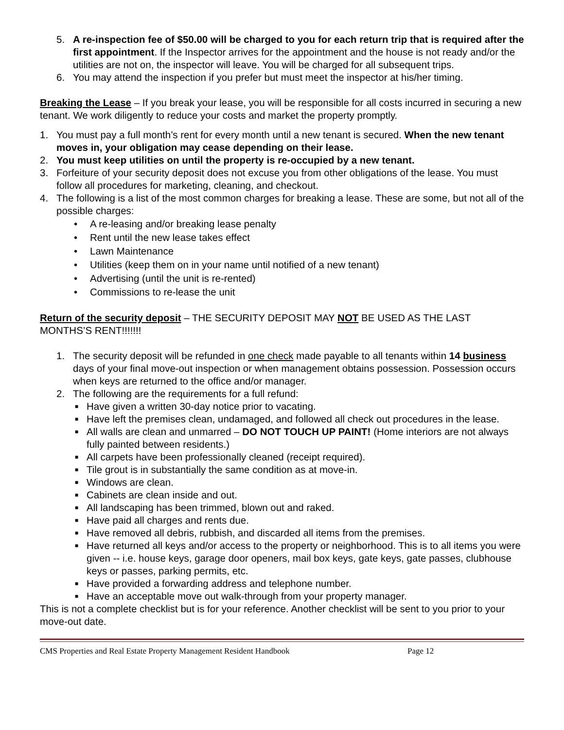5. A re-inspection fee of $50.00 will be charged to you for each return trip that is required after the first appointment. If the Inspector arrives for the appointment and the house is not ready and/or the utilities are not on, the inspector will leave. You will be charged for all subsequent trips.
6. You may attend the inspection if you prefer but must meet the inspector at his/her timing.
Breaking the Lease – If you break your lease, you will be responsible for all costs incurred in securing a new tenant. We work diligently to reduce your costs and market the property promptly.
1. You must pay a full month’s rent for every month until a new tenant is secured. When the new tenant moves in, your obligation may cease depending on their lease.
2. You must keep utilities on until the property is re-occupied by a new tenant.
3. Forfeiture of your security deposit does not excuse you from other obligations of the lease. You must follow all procedures for marketing, cleaning, and checkout.
4. The following is a list of the most common charges for breaking a lease. These are some, but not all of the possible charges:
• A re-leasing and/or breaking lease penalty
• Rent until the new lease takes effect
• Lawn Maintenance
• Utilities (keep them on in your name until notified of a new tenant)
• Advertising (until the unit is re-rented)
• Commissions to re-lease the unit
Return of the security deposit – THE SECURITY DEPOSIT MAY NOT BE USED AS THE LAST MONTHS’S RENT!!!!!!!
1. The security deposit will be refunded in one check made payable to all tenants within 14 business days of your final move-out inspection or when management obtains possession. Possession occurs when keys are returned to the office and/or manager.
2. The following are the requirements for a full refund:
■
Have given a written 30-day notice prior to vacating.
■
Have left the premises clean, undamaged, and followed all check out procedures in the lease.
■
All walls are clean and unmarred – DO NOT TOUCH UP PAINT! (Home interiors are not always fully painted between residents.)
■
All carpets have been professionally cleaned (receipt required).
■
Tile grout is in substantially the same condition as at move-in.
■
Windows are clean.
■
Cabinets are clean inside and out.
■
All landscaping has been trimmed, blown out and raked.
■
Have paid all charges and rents due.
■
Have removed all debris, rubbish, and discarded all items from the premises.
■
Have returned all keys and/or access to the property or neighborhood. This is to all items you were given -- i.e. house keys, garage door openers, mail box keys, gate keys, gate passes, clubhouse keys or passes, parking permits, etc.
■
Have provided a forwarding address and telephone number.
■
Have an acceptable move out walk-through from your property manager.
This is not a complete checklist but is for your reference. Another checklist will be sent to you prior to your move-out date.
CMS Properties and Real Estate Property Management Resident Handbook Page 12